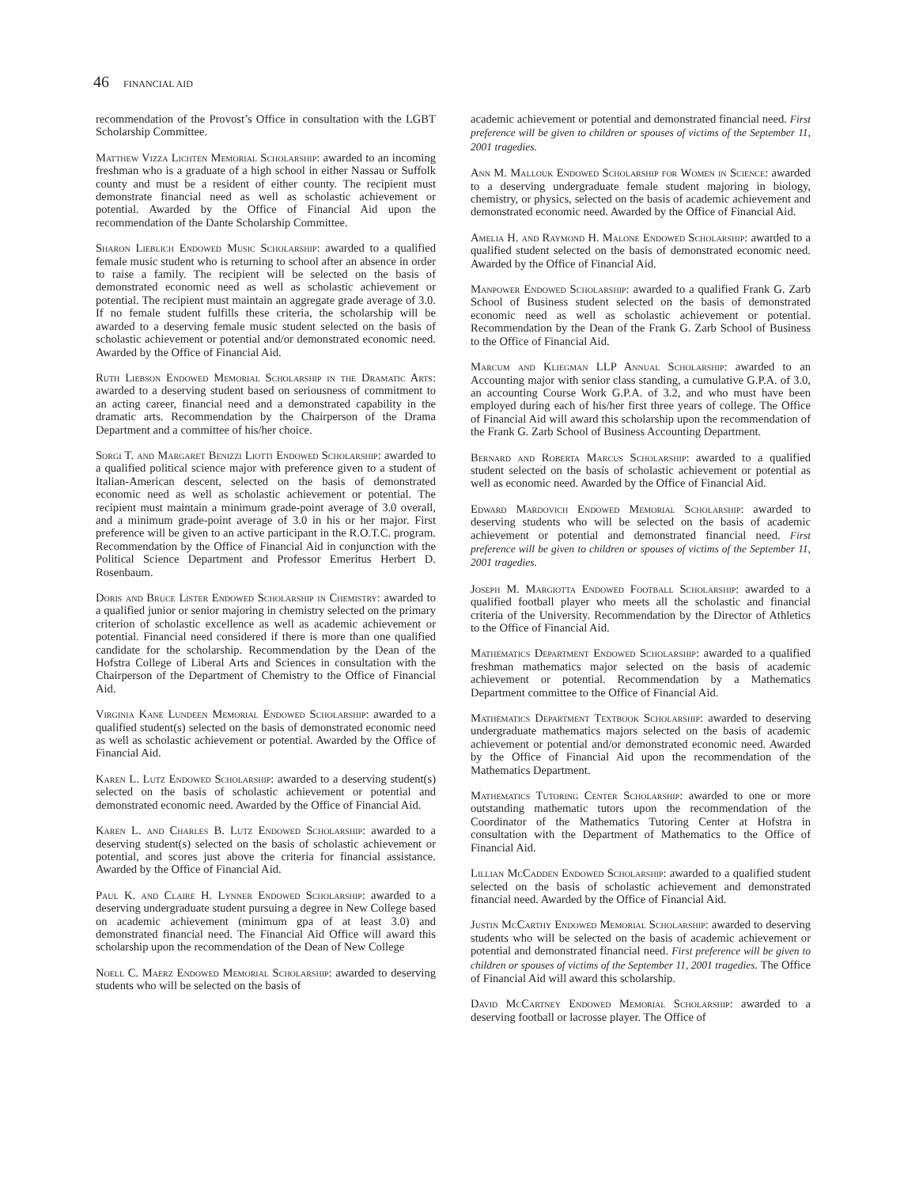46 FINANCIAL AID
recommendation of the Provost’s Office in consultation with the LGBT Scholarship Committee.
Matthew Vizza Lichten Memorial Scholarship: awarded to an incoming freshman who is a graduate of a high school in either Nassau or Suffolk county and must be a resident of either county. The recipient must demonstrate financial need as well as scholastic achievement or potential. Awarded by the Office of Financial Aid upon the recommendation of the Dante Scholarship Committee.
Sharon Lieblich Endowed Music Scholarship: awarded to a qualified female music student who is returning to school after an absence in order to raise a family. The recipient will be selected on the basis of demonstrated economic need as well as scholastic achievement or potential. The recipient must maintain an aggregate grade average of 3.0. If no female student fulfills these criteria, the scholarship will be awarded to a deserving female music student selected on the basis of scholastic achievement or potential and/or demonstrated economic need. Awarded by the Office of Financial Aid.
Ruth Liebson Endowed Memorial Scholarship in the Dramatic Arts: awarded to a deserving student based on seriousness of commitment to an acting career, financial need and a demonstrated capability in the dramatic arts. Recommendation by the Chairperson of the Drama Department and a committee of his/her choice.
Sorgi T. and Margaret Benizzi Liotti Endowed Scholarship: awarded to a qualified political science major with preference given to a student of Italian-American descent, selected on the basis of demonstrated economic need as well as scholastic achievement or potential. The recipient must maintain a minimum grade-point average of 3.0 overall, and a minimum grade-point average of 3.0 in his or her major. First preference will be given to an active participant in the R.O.T.C. program. Recommendation by the Office of Financial Aid in conjunction with the Political Science Department and Professor Emeritus Herbert D. Rosenbaum.
Doris and Bruce Lister Endowed Scholarship in Chemistry: awarded to a qualified junior or senior majoring in chemistry selected on the primary criterion of scholastic excellence as well as academic achievement or potential. Financial need considered if there is more than one qualified candidate for the scholarship. Recommendation by the Dean of the Hofstra College of Liberal Arts and Sciences in consultation with the Chairperson of the Department of Chemistry to the Office of Financial Aid.
Virginia Kane Lundeen Memorial Endowed Scholarship: awarded to a qualified student(s) selected on the basis of demonstrated economic need as well as scholastic achievement or potential. Awarded by the Office of Financial Aid.
Karen L. Lutz Endowed Scholarship: awarded to a deserving student(s) selected on the basis of scholastic achievement or potential and demonstrated economic need. Awarded by the Office of Financial Aid.
Karen L. and Charles B. Lutz Endowed Scholarship: awarded to a deserving student(s) selected on the basis of scholastic achievement or potential, and scores just above the criteria for financial assistance. Awarded by the Office of Financial Aid.
Paul K. and Claire H. Lynner Endowed Scholarship: awarded to a deserving undergraduate student pursuing a degree in New College based on academic achievement (minimum gpa of at least 3.0) and demonstrated financial need. The Financial Aid Office will award this scholarship upon the recommendation of the Dean of New College
Noell C. Maerz Endowed Memorial Scholarship: awarded to deserving students who will be selected on the basis of
academic achievement or potential and demonstrated financial need. First preference will be given to children or spouses of victims of the September 11, 2001 tragedies.
Ann M. Mallouk Endowed Scholarship for Women in Science: awarded to a deserving undergraduate female student majoring in biology, chemistry, or physics, selected on the basis of academic achievement and demonstrated economic need. Awarded by the Office of Financial Aid.
Amelia H. and Raymond H. Malone Endowed Scholarship: awarded to a qualified student selected on the basis of demonstrated economic need. Awarded by the Office of Financial Aid.
Manpower Endowed Scholarship: awarded to a qualified Frank G. Zarb School of Business student selected on the basis of demonstrated economic need as well as scholastic achievement or potential. Recommendation by the Dean of the Frank G. Zarb School of Business to the Office of Financial Aid.
Marcum and Kliegman LLP Annual Scholarship: awarded to an Accounting major with senior class standing, a cumulative G.P.A. of 3.0, an accounting Course Work G.P.A. of 3.2, and who must have been employed during each of his/her first three years of college. The Office of Financial Aid will award this scholarship upon the recommendation of the Frank G. Zarb School of Business Accounting Department.
Bernard and Roberta Marcus Scholarship: awarded to a qualified student selected on the basis of scholastic achievement or potential as well as economic need. Awarded by the Office of Financial Aid.
Edward Mardovich Endowed Memorial Scholarship: awarded to deserving students who will be selected on the basis of academic achievement or potential and demonstrated financial need. First preference will be given to children or spouses of victims of the September 11, 2001 tragedies.
Joseph M. Margiotta Endowed Football Scholarship: awarded to a qualified football player who meets all the scholastic and financial criteria of the University. Recommendation by the Director of Athletics to the Office of Financial Aid.
Mathematics Department Endowed Scholarship: awarded to a qualified freshman mathematics major selected on the basis of academic achievement or potential. Recommendation by a Mathematics Department committee to the Office of Financial Aid.
Mathematics Department Textbook Scholarship: awarded to deserving undergraduate mathematics majors selected on the basis of academic achievement or potential and/or demonstrated economic need. Awarded by the Office of Financial Aid upon the recommendation of the Mathematics Department.
Mathematics Tutoring Center Scholarship: awarded to one or more outstanding mathematic tutors upon the recommendation of the Coordinator of the Mathematics Tutoring Center at Hofstra in consultation with the Department of Mathematics to the Office of Financial Aid.
Lillian McCadden Endowed Scholarship: awarded to a qualified student selected on the basis of scholastic achievement and demonstrated financial need. Awarded by the Office of Financial Aid.
Justin McCarthy Endowed Memorial Scholarship: awarded to deserving students who will be selected on the basis of academic achievement or potential and demonstrated financial need. First preference will be given to children or spouses of victims of the September 11, 2001 tragedies. The Office of Financial Aid will award this scholarship.
David McCartney Endowed Memorial Scholarship: awarded to a deserving football or lacrosse player. The Office of